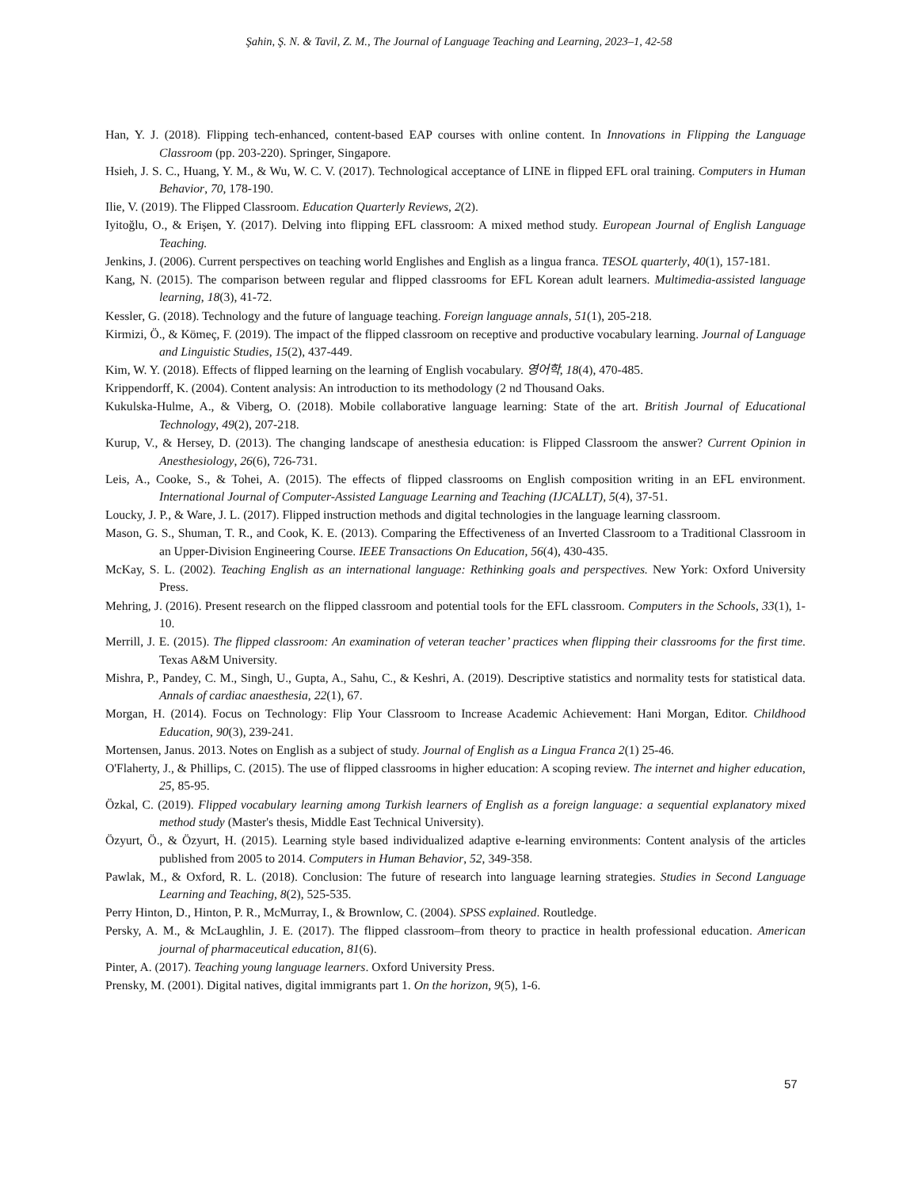Şahin, Ş. N. & Tavil, Z. M., The Journal of Language Teaching and Learning, 2023–1, 42-58
Han, Y. J. (2018). Flipping tech-enhanced, content-based EAP courses with online content. In Innovations in Flipping the Language Classroom (pp. 203-220). Springer, Singapore.
Hsieh, J. S. C., Huang, Y. M., & Wu, W. C. V. (2017). Technological acceptance of LINE in flipped EFL oral training. Computers in Human Behavior, 70, 178-190.
Ilie, V. (2019). The Flipped Classroom. Education Quarterly Reviews, 2(2).
Iyitoğlu, O., & Erişen, Y. (2017). Delving into flipping EFL classroom: A mixed method study. European Journal of English Language Teaching.
Jenkins, J. (2006). Current perspectives on teaching world Englishes and English as a lingua franca. TESOL quarterly, 40(1), 157-181.
Kang, N. (2015). The comparison between regular and flipped classrooms for EFL Korean adult learners. Multimedia-assisted language learning, 18(3), 41-72.
Kessler, G. (2018). Technology and the future of language teaching. Foreign language annals, 51(1), 205-218.
Kirmizi, Ö., & Kömeç, F. (2019). The impact of the flipped classroom on receptive and productive vocabulary learning. Journal of Language and Linguistic Studies, 15(2), 437-449.
Kim, W. Y. (2018). Effects of flipped learning on the learning of English vocabulary. 영어학, 18(4), 470-485.
Krippendorff, K. (2004). Content analysis: An introduction to its methodology (2 nd Thousand Oaks.
Kukulska-Hulme, A., & Viberg, O. (2018). Mobile collaborative language learning: State of the art. British Journal of Educational Technology, 49(2), 207-218.
Kurup, V., & Hersey, D. (2013). The changing landscape of anesthesia education: is Flipped Classroom the answer? Current Opinion in Anesthesiology, 26(6), 726-731.
Leis, A., Cooke, S., & Tohei, A. (2015). The effects of flipped classrooms on English composition writing in an EFL environment. International Journal of Computer-Assisted Language Learning and Teaching (IJCALLT), 5(4), 37-51.
Loucky, J. P., & Ware, J. L. (2017). Flipped instruction methods and digital technologies in the language learning classroom.
Mason, G. S., Shuman, T. R., and Cook, K. E. (2013). Comparing the Effectiveness of an Inverted Classroom to a Traditional Classroom in an Upper-Division Engineering Course. IEEE Transactions On Education, 56(4), 430-435.
McKay, S. L. (2002). Teaching English as an international language: Rethinking goals and perspectives. New York: Oxford University Press.
Mehring, J. (2016). Present research on the flipped classroom and potential tools for the EFL classroom. Computers in the Schools, 33(1), 1-10.
Merrill, J. E. (2015). The flipped classroom: An examination of veteran teacher’ practices when flipping their classrooms for the first time. Texas A&M University.
Mishra, P., Pandey, C. M., Singh, U., Gupta, A., Sahu, C., & Keshri, A. (2019). Descriptive statistics and normality tests for statistical data. Annals of cardiac anaesthesia, 22(1), 67.
Morgan, H. (2014). Focus on Technology: Flip Your Classroom to Increase Academic Achievement: Hani Morgan, Editor. Childhood Education, 90(3), 239-241.
Mortensen, Janus. 2013. Notes on English as a subject of study. Journal of English as a Lingua Franca 2(1) 25-46.
O'Flaherty, J., & Phillips, C. (2015). The use of flipped classrooms in higher education: A scoping review. The internet and higher education, 25, 85-95.
Özkal, C. (2019). Flipped vocabulary learning among Turkish learners of English as a foreign language: a sequential explanatory mixed method study (Master's thesis, Middle East Technical University).
Özyurt, Ö., & Özyurt, H. (2015). Learning style based individualized adaptive e-learning environments: Content analysis of the articles published from 2005 to 2014. Computers in Human Behavior, 52, 349-358.
Pawlak, M., & Oxford, R. L. (2018). Conclusion: The future of research into language learning strategies. Studies in Second Language Learning and Teaching, 8(2), 525-535.
Perry Hinton, D., Hinton, P. R., McMurray, I., & Brownlow, C. (2004). SPSS explained. Routledge.
Persky, A. M., & McLaughlin, J. E. (2017). The flipped classroom–from theory to practice in health professional education. American journal of pharmaceutical education, 81(6).
Pinter, A. (2017). Teaching young language learners. Oxford University Press.
Prensky, M. (2001). Digital natives, digital immigrants part 1. On the horizon, 9(5), 1-6.
57